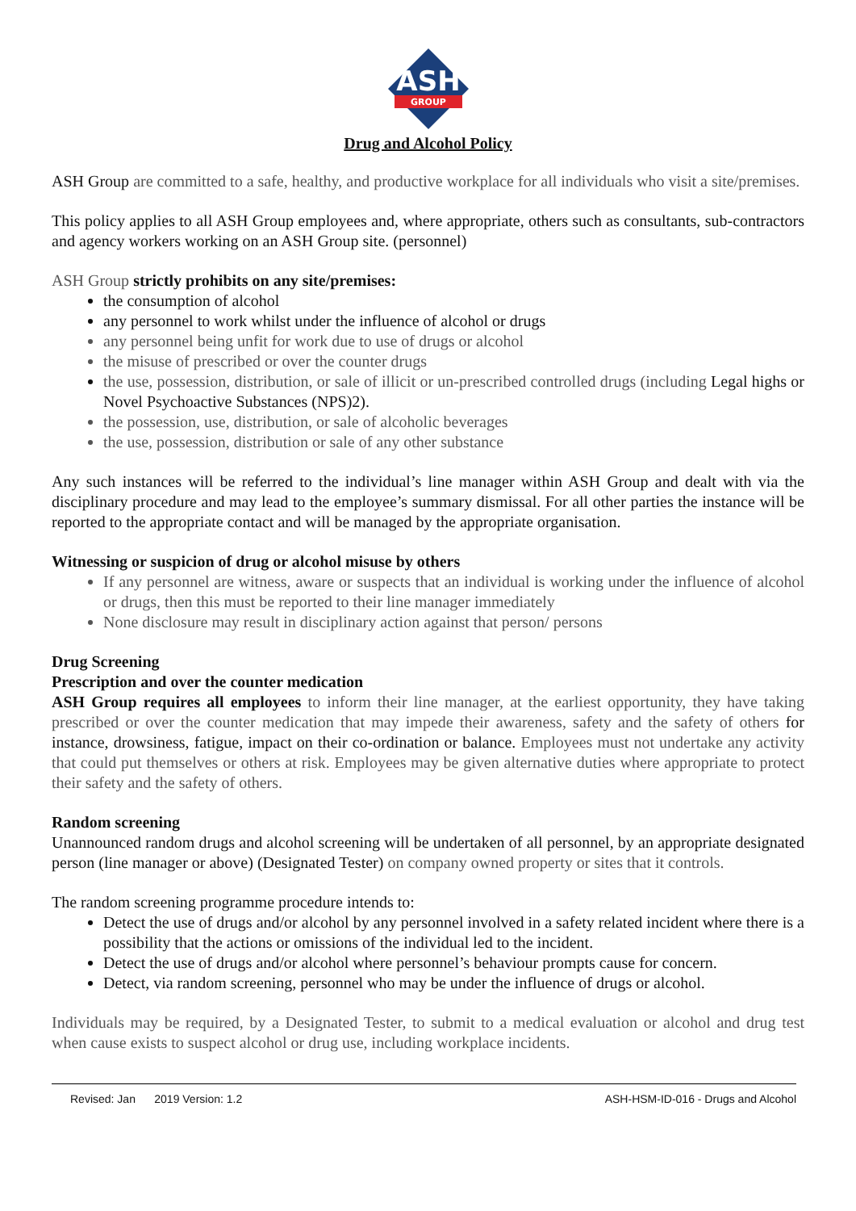ASH
GROUP
Drug and Alcohol Policy
ASH Group are committed to a safe, healthy, and productive workplace for all individuals who visit a site/premises.
This policy applies to all ASH Group employees and, where appropriate, others such as consultants, sub-contractors and agency workers working on an ASH Group site. (personnel)
ASH Group strictly prohibits on any site/premises:
the consumption of alcohol
any personnel to work whilst under the influence of alcohol or drugs
any personnel being unfit for work due to use of drugs or alcohol
the misuse of prescribed or over the counter drugs
the use, possession, distribution, or sale of illicit or un-prescribed controlled drugs (including Legal highs or Novel Psychoactive Substances (NPS)2).
the possession, use, distribution, or sale of alcoholic beverages
the use, possession, distribution or sale of any other substance
Any such instances will be referred to the individual’s line manager within ASH Group and dealt with via the disciplinary procedure and may lead to the employee’s summary dismissal. For all other parties the instance will be reported to the appropriate contact and will be managed by the appropriate organisation.
Witnessing or suspicion of drug or alcohol misuse by others
If any personnel are witness, aware or suspects that an individual is working under the influence of alcohol or drugs, then this must be reported to their line manager immediately
None disclosure may result in disciplinary action against that person/ persons
Drug Screening
Prescription and over the counter medication
ASH Group requires all employees to inform their line manager, at the earliest opportunity, they have taking prescribed or over the counter medication that may impede their awareness, safety and the safety of others for instance, drowsiness, fatigue, impact on their co-ordination or balance. Employees must not undertake any activity that could put themselves or others at risk. Employees may be given alternative duties where appropriate to protect their safety and the safety of others.
Random screening
Unannounced random drugs and alcohol screening will be undertaken of all personnel, by an appropriate designated person (line manager or above) (Designated Tester) on company owned property or sites that it controls.
The random screening programme procedure intends to:
Detect the use of drugs and/or alcohol by any personnel involved in a safety related incident where there is a possibility that the actions or omissions of the individual led to the incident.
Detect the use of drugs and/or alcohol where personnel’s behaviour prompts cause for concern.
Detect, via random screening, personnel who may be under the influence of drugs or alcohol.
Individuals may be required, by a Designated Tester, to submit to a medical evaluation or alcohol and drug test when cause exists to suspect alcohol or drug use, including workplace incidents.
Revised: Jan 2019 Version: 1.2 ASH-HSM-ID-016 - Drugs and Alcohol